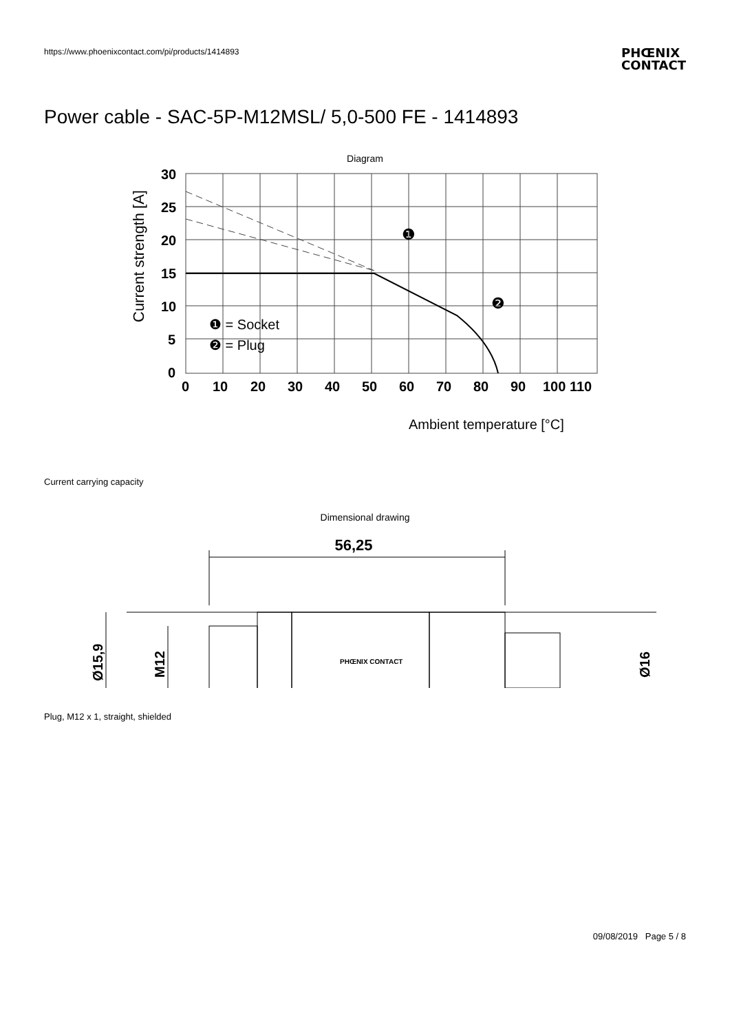https://www.phoenixcontact.com/pi/products/1414893
PHŒNIX
CONTACT
Power cable - SAC-5P-M12MSL/ 5,0-500 FE - 1414893
Diagram
Current strength [A]
30
25
20
15
10
5
0
0
10
20
30
40
50
60
70
80
90
100 110
❶ = Socket
❷ = Plug
❶
❷
Ambient temperature [°C]
Current carrying capacity
Dimensional drawing
56,25
Ø15,9
M12
Ø16
PHŒNIX CONTACT
Plug, M12 x 1, straight, shielded
09/08/2019 Page 5 / 8